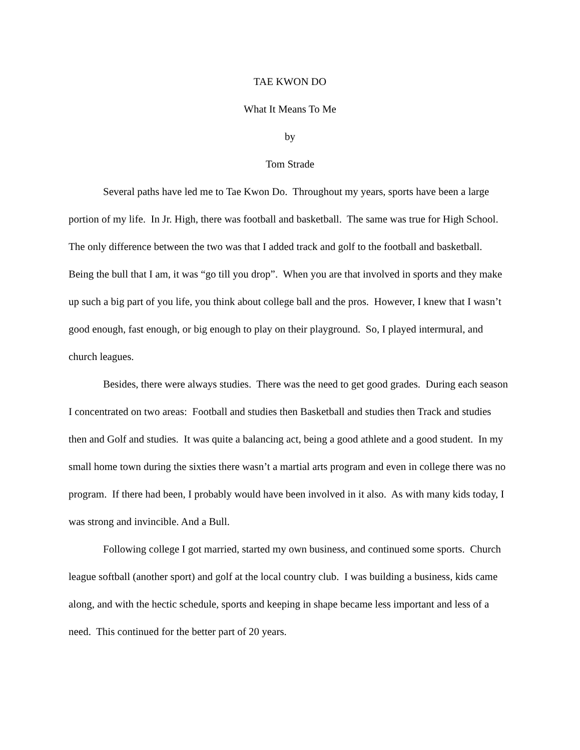TAE KWON DO
What It Means To Me
by
Tom Strade
Several paths have led me to Tae Kwon Do. Throughout my years, sports have been a large portion of my life. In Jr. High, there was football and basketball. The same was true for High School. The only difference between the two was that I added track and golf to the football and basketball. Being the bull that I am, it was “go till you drop”. When you are that involved in sports and they make up such a big part of you life, you think about college ball and the pros. However, I knew that I wasn’t good enough, fast enough, or big enough to play on their playground. So, I played intermural, and church leagues.
Besides, there were always studies. There was the need to get good grades. During each season I concentrated on two areas: Football and studies then Basketball and studies then Track and studies then and Golf and studies. It was quite a balancing act, being a good athlete and a good student. In my small home town during the sixties there wasn’t a martial arts program and even in college there was no program. If there had been, I probably would have been involved in it also. As with many kids today, I was strong and invincible. And a Bull.
Following college I got married, started my own business, and continued some sports. Church league softball (another sport) and golf at the local country club. I was building a business, kids came along, and with the hectic schedule, sports and keeping in shape became less important and less of a need. This continued for the better part of 20 years.